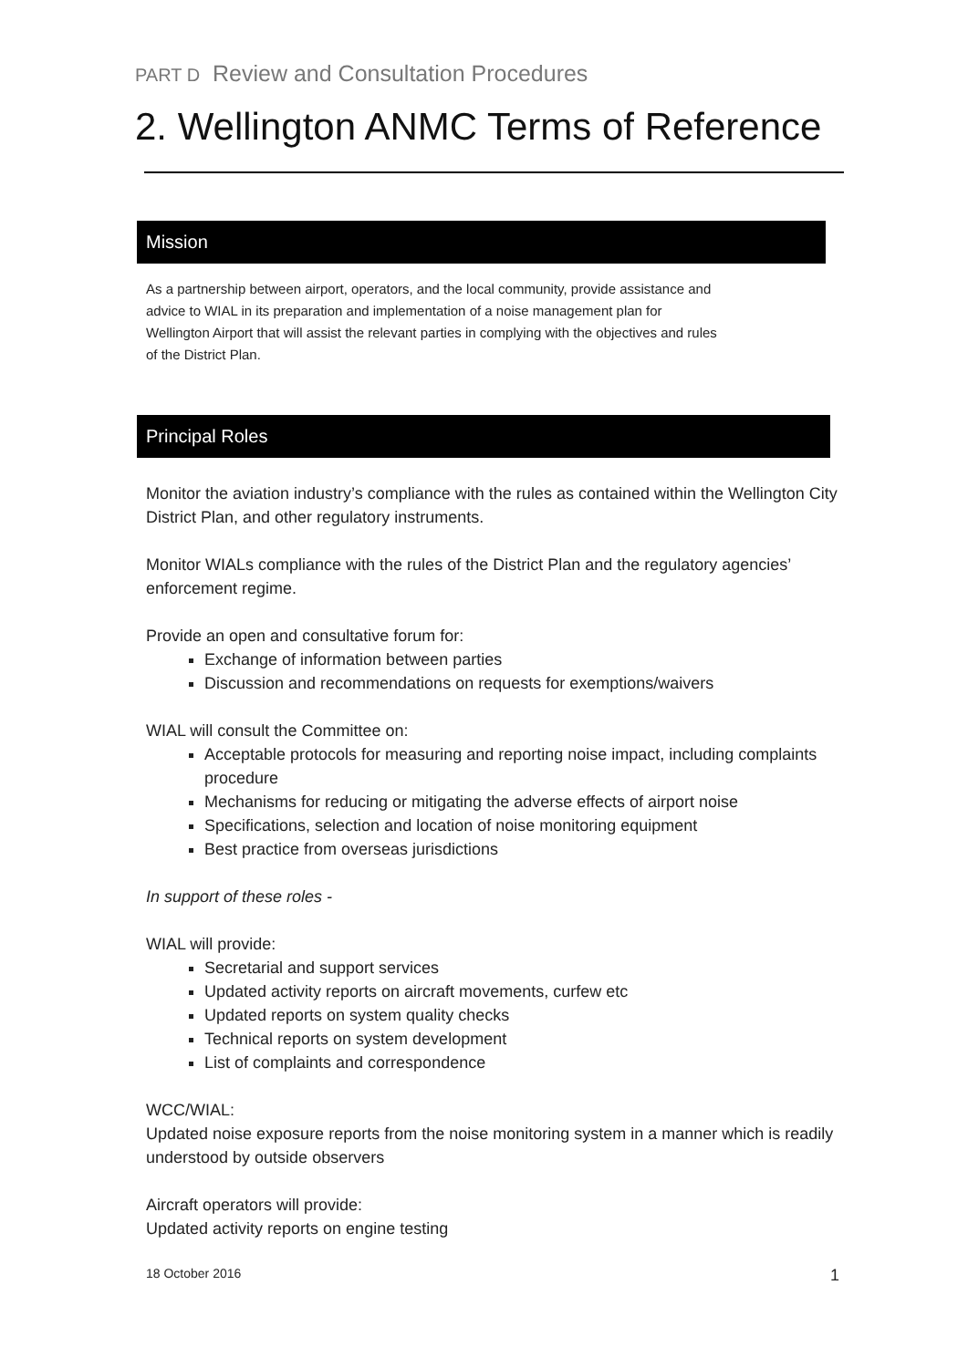PART D Review and Consultation Procedures
2. Wellington ANMC Terms of Reference
Mission
As a partnership between airport, operators, and the local community, provide assistance and advice to WIAL in its preparation and implementation of a noise management plan for Wellington Airport that will assist the relevant parties in complying with the objectives and rules of the District Plan.
Principal Roles
Monitor the aviation industry’s compliance with the rules as contained within the Wellington City District Plan, and other regulatory instruments.
Monitor WIALs compliance with the rules of the District Plan and the regulatory agencies’ enforcement regime.
Provide an open and consultative forum for:
Exchange of information between parties
Discussion and recommendations on requests for exemptions/waivers
WIAL will consult the Committee on:
Acceptable protocols for measuring and reporting noise impact, including complaints procedure
Mechanisms for reducing or mitigating the adverse effects of airport noise
Specifications, selection and location of noise monitoring equipment
Best practice from overseas jurisdictions
In support of these roles -
WIAL will provide:
Secretarial and support services
Updated activity reports on aircraft movements, curfew etc
Updated reports on system quality checks
Technical reports on system development
List of complaints and correspondence
WCC/WIAL:
Updated noise exposure reports from the noise monitoring system in a manner which is readily understood by outside observers
Aircraft operators will provide:
Updated activity reports on engine testing
18 October 2016 1